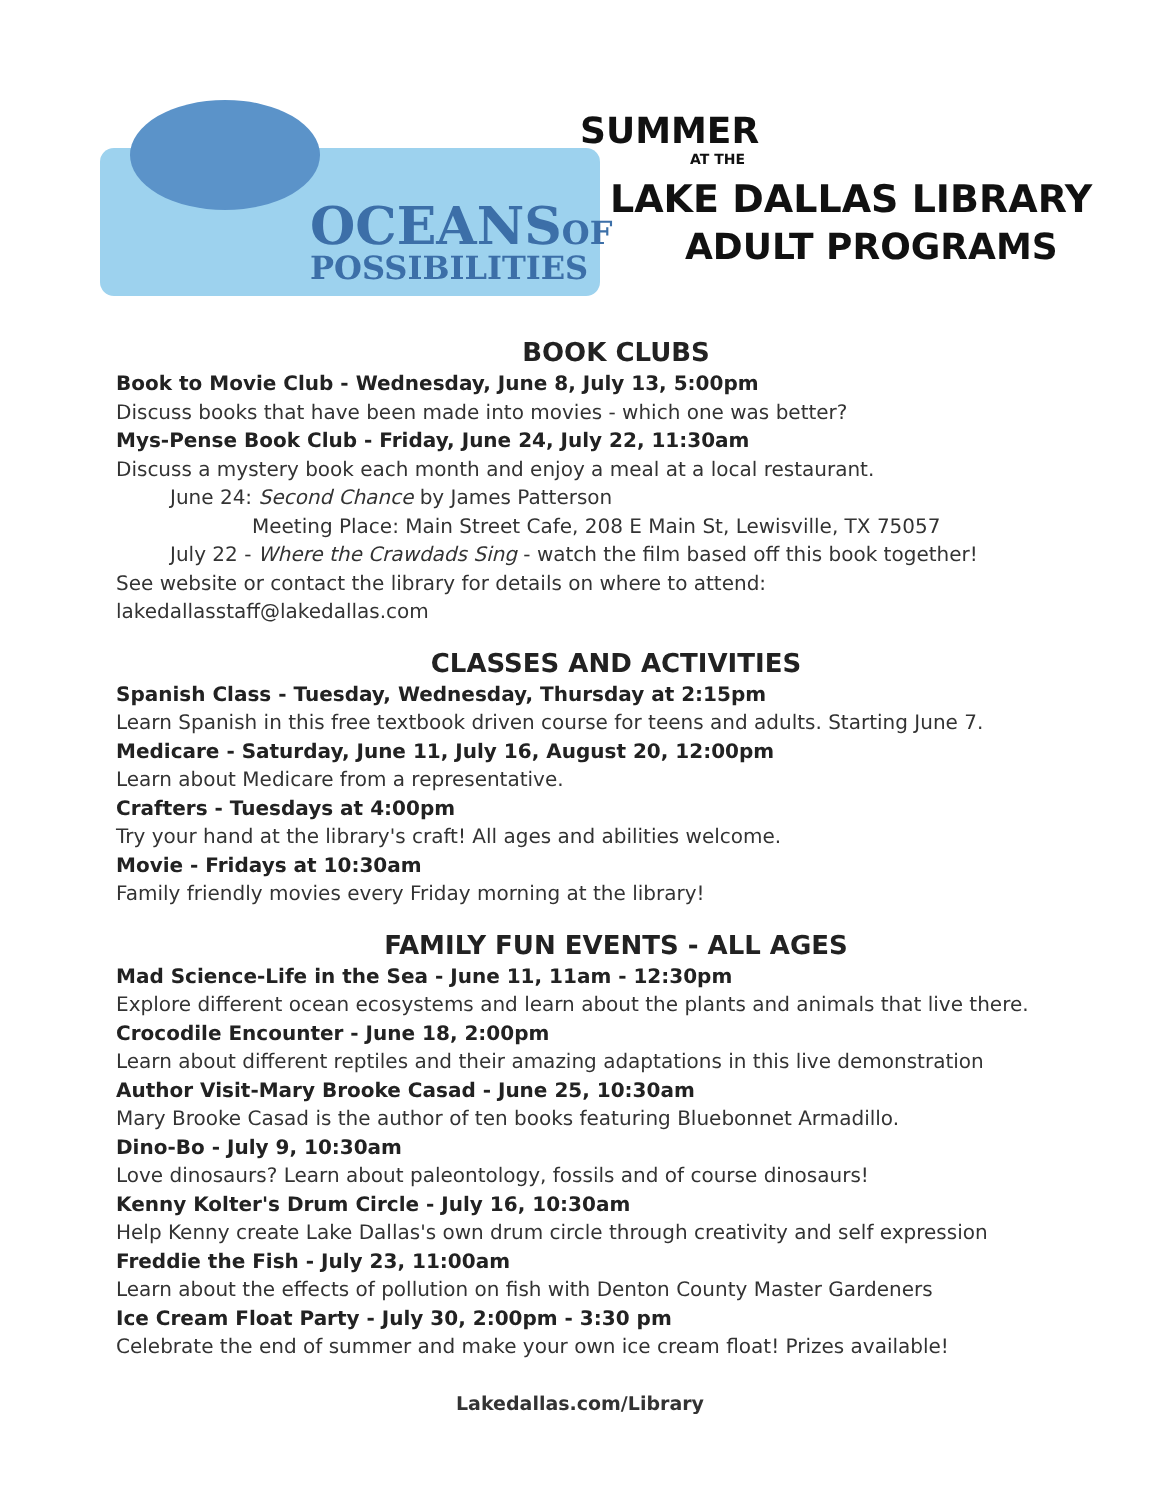OCEANSOF
POSSIBILITIES
SUMMER
AT THE
LAKE DALLAS LIBRARY
ADULT PROGRAMS
BOOK CLUBS
Book to Movie Club - Wednesday, June 8, July 13, 5:00pm
Discuss books that have been made into movies - which one was better?
Mys-Pense Book Club - Friday, June 24, July 22, 11:30am
Discuss a mystery book each month and enjoy a meal at a local restaurant.
June 24: Second Chance by James Patterson
Meeting Place: Main Street Cafe, 208 E Main St, Lewisville, TX 75057
July 22 - Where the Crawdads Sing - watch the film based off this book together!
See website or contact the library for details on where to attend: lakedallasstaff@lakedallas.com
CLASSES AND ACTIVITIES
Spanish Class - Tuesday, Wednesday, Thursday at 2:15pm
Learn Spanish in this free textbook driven course for teens and adults. Starting June 7.
Medicare - Saturday, June 11, July 16, August 20, 12:00pm
Learn about Medicare from a representative.
Crafters - Tuesdays at 4:00pm
Try your hand at the library's craft! All ages and abilities welcome.
Movie - Fridays at 10:30am
Family friendly movies every Friday morning at the library!
FAMILY FUN EVENTS - ALL AGES
Mad Science-Life in the Sea - June 11, 11am - 12:30pm
Explore different ocean ecosystems and learn about the plants and animals that live there.
Crocodile Encounter - June 18, 2:00pm
Learn about different reptiles and their amazing adaptations in this live demonstration
Author Visit-Mary Brooke Casad - June 25, 10:30am
Mary Brooke Casad is the author of ten books featuring Bluebonnet Armadillo.
Dino-Bo - July 9, 10:30am
Love dinosaurs? Learn about paleontology, fossils and of course dinosaurs!
Kenny Kolter's Drum Circle - July 16, 10:30am
Help Kenny create Lake Dallas's own drum circle through creativity and self expression
Freddie the Fish - July 23, 11:00am
Learn about the effects of pollution on fish with Denton County Master Gardeners
Ice Cream Float Party - July 30, 2:00pm - 3:30 pm
Celebrate the end of summer and make your own ice cream float! Prizes available!
Lakedallas.com/Library